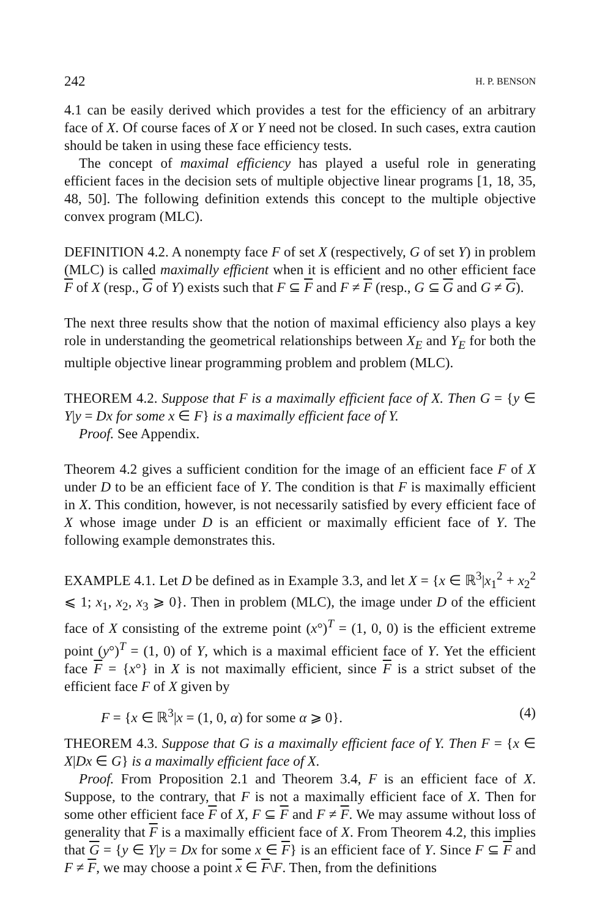242 H. P. BENSON
4.1 can be easily derived which provides a test for the efficiency of an arbitrary face of X. Of course faces of X or Y need not be closed. In such cases, extra caution should be taken in using these face efficiency tests.
The concept of maximal efficiency has played a useful role in generating efficient faces in the decision sets of multiple objective linear programs [1, 18, 35, 48, 50]. The following definition extends this concept to the multiple objective convex program (MLC).
DEFINITION 4.2. A nonempty face F of set X (respectively, G of set Y) in problem (MLC) is called maximally efficient when it is efficient and no other efficient face F of X (resp., G of Y) exists such that F ⊆ F and F ≠ F (resp., G ⊆ G and G ≠ G).
The next three results show that the notion of maximal efficiency also plays a key role in understanding the geometrical relationships between X<sub>E</sub> and Y<sub>E</sub> for both the multiple objective linear programming problem and problem (MLC).
THEOREM 4.2. Suppose that F is a maximally efficient face of X. Then G = {y ∈ Y|y = Dx for some x ∈ F} is a maximally efficient face of Y.
Proof. See Appendix.
Theorem 4.2 gives a sufficient condition for the image of an efficient face F of X under D to be an efficient face of Y. The condition is that F is maximally efficient in X. This condition, however, is not necessarily satisfied by every efficient face of X whose image under D is an efficient or maximally efficient face of Y. The following example demonstrates this.
EXAMPLE 4.1. Let D be defined as in Example 3.3, and let X = {x ∈ ℝ<sup>3</sup>|x<sub>1</sub><sup>2</sup> + x<sub>2</sub><sup>2</sup> ⩽ 1; x<sub>1</sub>, x<sub>2</sub>, x<sub>3</sub> ⩾ 0}. Then in problem (MLC), the image under D of the efficient face of X consisting of the extreme point (x°)<sup>T</sup> = (1, 0, 0) is the efficient extreme point (y°)<sup>T</sup> = (1, 0) of Y, which is a maximal efficient face of Y. Yet the efficient face F = {x°} in X is not maximally efficient, since F is a strict subset of the efficient face F of X given by
F = {x ∈ ℝ<sup>3</sup>|x = (1, 0, α) for some α ⩾ 0}. (4)
THEOREM 4.3. Suppose that G is a maximally efficient face of Y. Then F = {x ∈ X|Dx ∈ G} is a maximally efficient face of X.
Proof. From Proposition 2.1 and Theorem 3.4, F is an efficient face of X. Suppose, to the contrary, that F is not a maximally efficient face of X. Then for some other efficient face F of X, F ⊆ F and F ≠ F. We may assume without loss of generality that F is a maximally efficient face of X. From Theorem 4.2, this implies that G = {y ∈ Y|y = Dx for some x ∈ F} is an efficient face of Y. Since F ⊆ F and F ≠ F, we may choose a point x ∈ F\F. Then, from the definitions